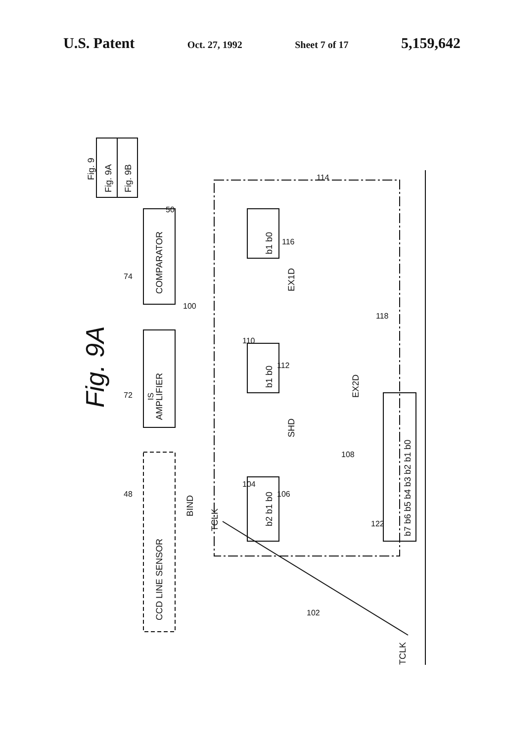U.S. Patent Oct. 27, 1992 Sheet 7 of 17 5,159,642
Fig. 9A
Fig. 9B
Fig. 9
COMPARATOR
AMPLIFIER
CCD LINE SENSOR
IS
BIND
TCLK
b1 b0
b1 b0
b2 b1 b0
b7 b6 b5 b4 b3 b2 b1 b0
EX1D
SHD
EX2D
TCLK
Fig. 9A
50
74
72
48
100
110
112
116
114
118
108
104
106
102
122